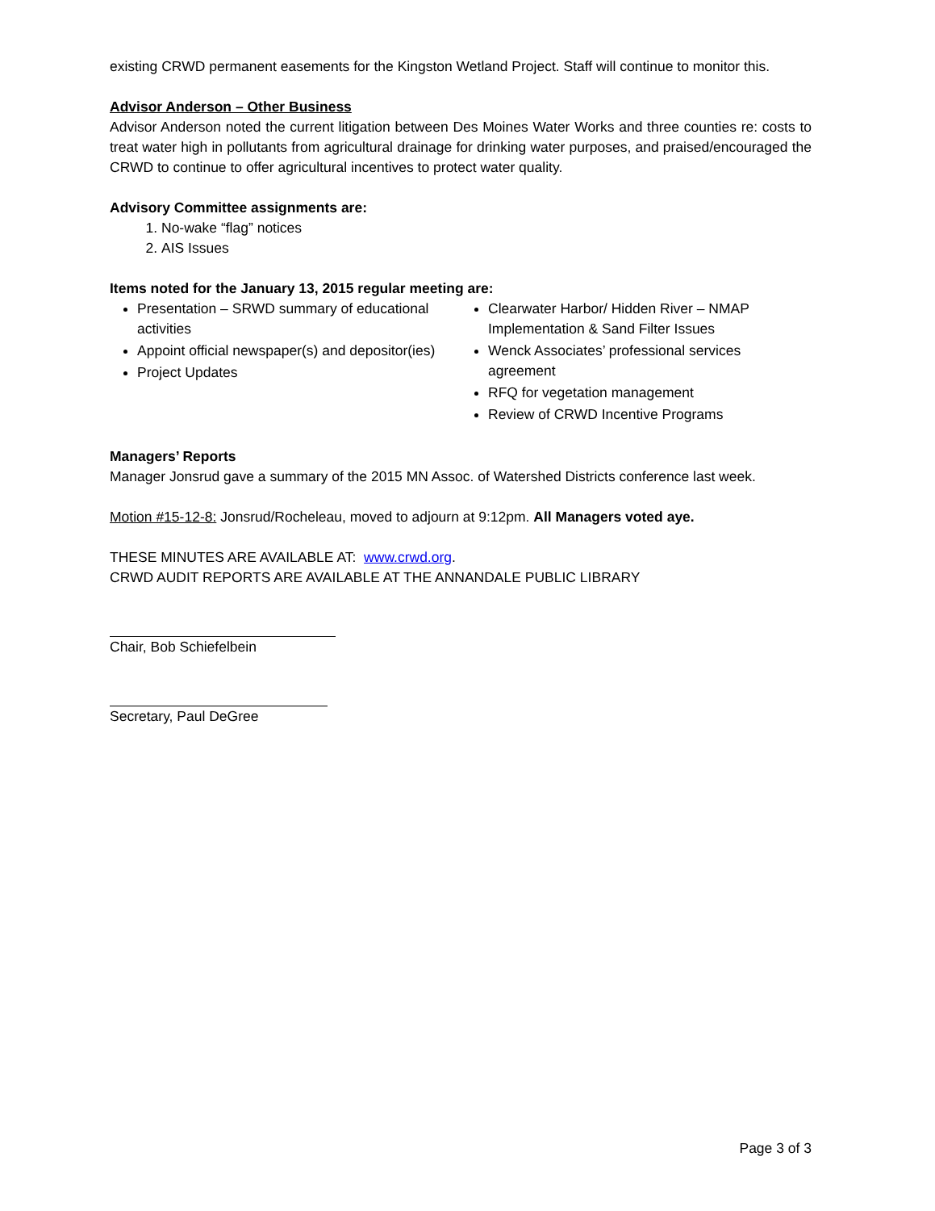existing CRWD permanent easements for the Kingston Wetland Project. Staff will continue to monitor this.
Advisor Anderson – Other Business
Advisor Anderson noted the current litigation between Des Moines Water Works and three counties re: costs to treat water high in pollutants from agricultural drainage for drinking water purposes, and praised/encouraged the CRWD to continue to offer agricultural incentives to protect water quality.
Advisory Committee assignments are:
1. No-wake “flag” notices
2. AIS Issues
Items noted for the January 13, 2015 regular meeting are:
Presentation – SRWD summary of educational activities
Appoint official newspaper(s) and depositor(ies)
Project Updates
Clearwater Harbor/ Hidden River – NMAP Implementation & Sand Filter Issues
Wenck Associates’ professional services agreement
RFQ for vegetation management
Review of CRWD Incentive Programs
Managers’ Reports
Manager Jonsrud gave a summary of the 2015 MN Assoc. of Watershed Districts conference last week.
Motion #15-12-8: Jonsrud/Rocheleau, moved to adjourn at 9:12pm. All Managers voted aye.
THESE MINUTES ARE AVAILABLE AT: www.crwd.org.
CRWD AUDIT REPORTS ARE AVAILABLE AT THE ANNANDALE PUBLIC LIBRARY
Chair, Bob Schiefelbein
Secretary, Paul DeGree
Page 3 of 3